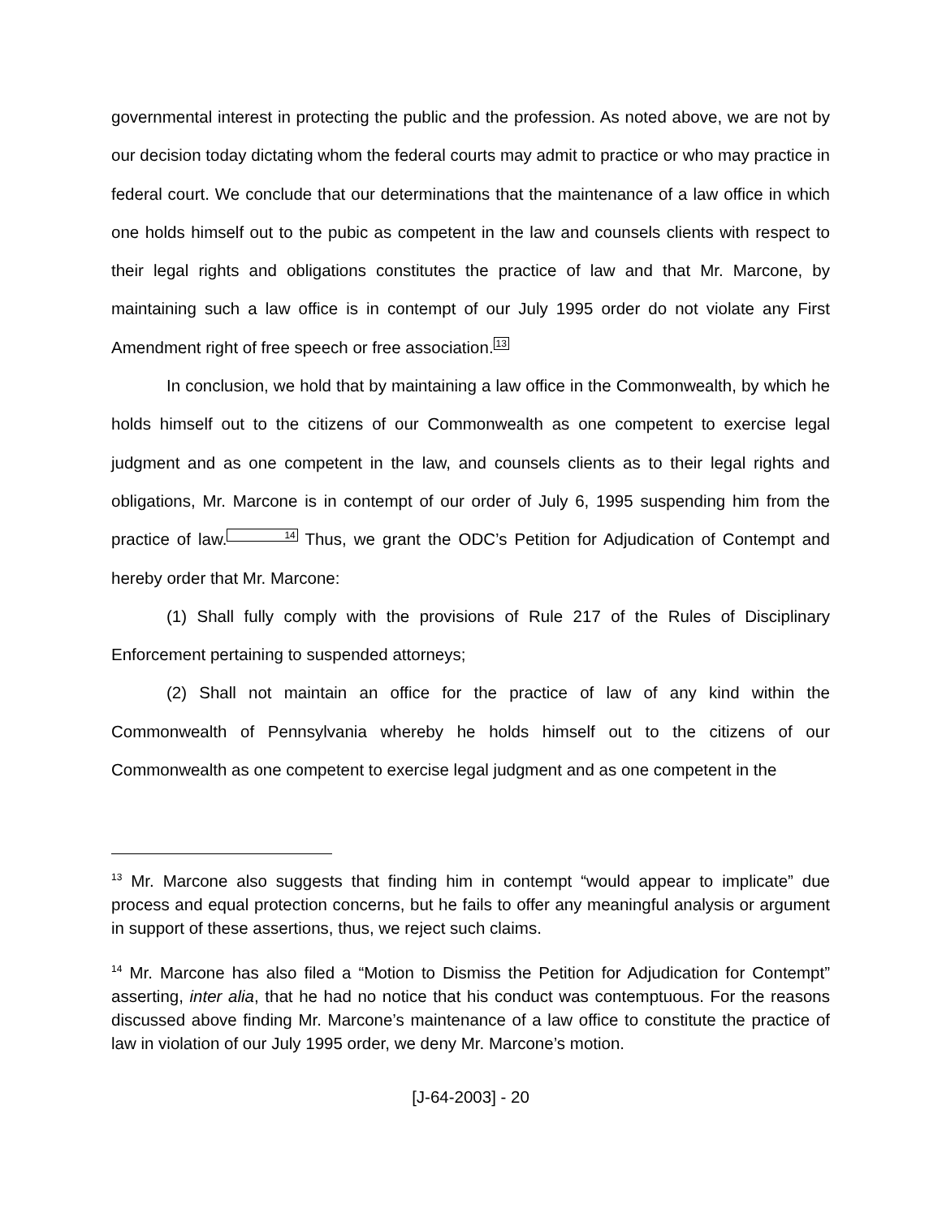governmental interest in protecting the public and the profession. As noted above, we are not by our decision today dictating whom the federal courts may admit to practice or who may practice in federal court. We conclude that our determinations that the maintenance of a law office in which one holds himself out to the pubic as competent in the law and counsels clients with respect to their legal rights and obligations constitutes the practice of law and that Mr. Marcone, by maintaining such a law office is in contempt of our July 1995 order do not violate any First Amendment right of free speech or free association.<sup>13</sup>
In conclusion, we hold that by maintaining a law office in the Commonwealth, by which he holds himself out to the citizens of our Commonwealth as one competent to exercise legal judgment and as one competent in the law, and counsels clients as to their legal rights and obligations, Mr. Marcone is in contempt of our order of July 6, 1995 suspending him from the practice of law.<sup>14</sup> Thus, we grant the ODC’s Petition for Adjudication of Contempt and hereby order that Mr. Marcone:
(1) Shall fully comply with the provisions of Rule 217 of the Rules of Disciplinary Enforcement pertaining to suspended attorneys;
(2) Shall not maintain an office for the practice of law of any kind within the Commonwealth of Pennsylvania whereby he holds himself out to the citizens of our Commonwealth as one competent to exercise legal judgment and as one competent in the
<sup>13</sup> Mr. Marcone also suggests that finding him in contempt “would appear to implicate” due process and equal protection concerns, but he fails to offer any meaningful analysis or argument in support of these assertions, thus, we reject such claims.
<sup>14</sup> Mr. Marcone has also filed a “Motion to Dismiss the Petition for Adjudication for Contempt” asserting, inter alia, that he had no notice that his conduct was contemptuous. For the reasons discussed above finding Mr. Marcone’s maintenance of a law office to constitute the practice of law in violation of our July 1995 order, we deny Mr. Marcone’s motion.
[J-64-2003] - 20